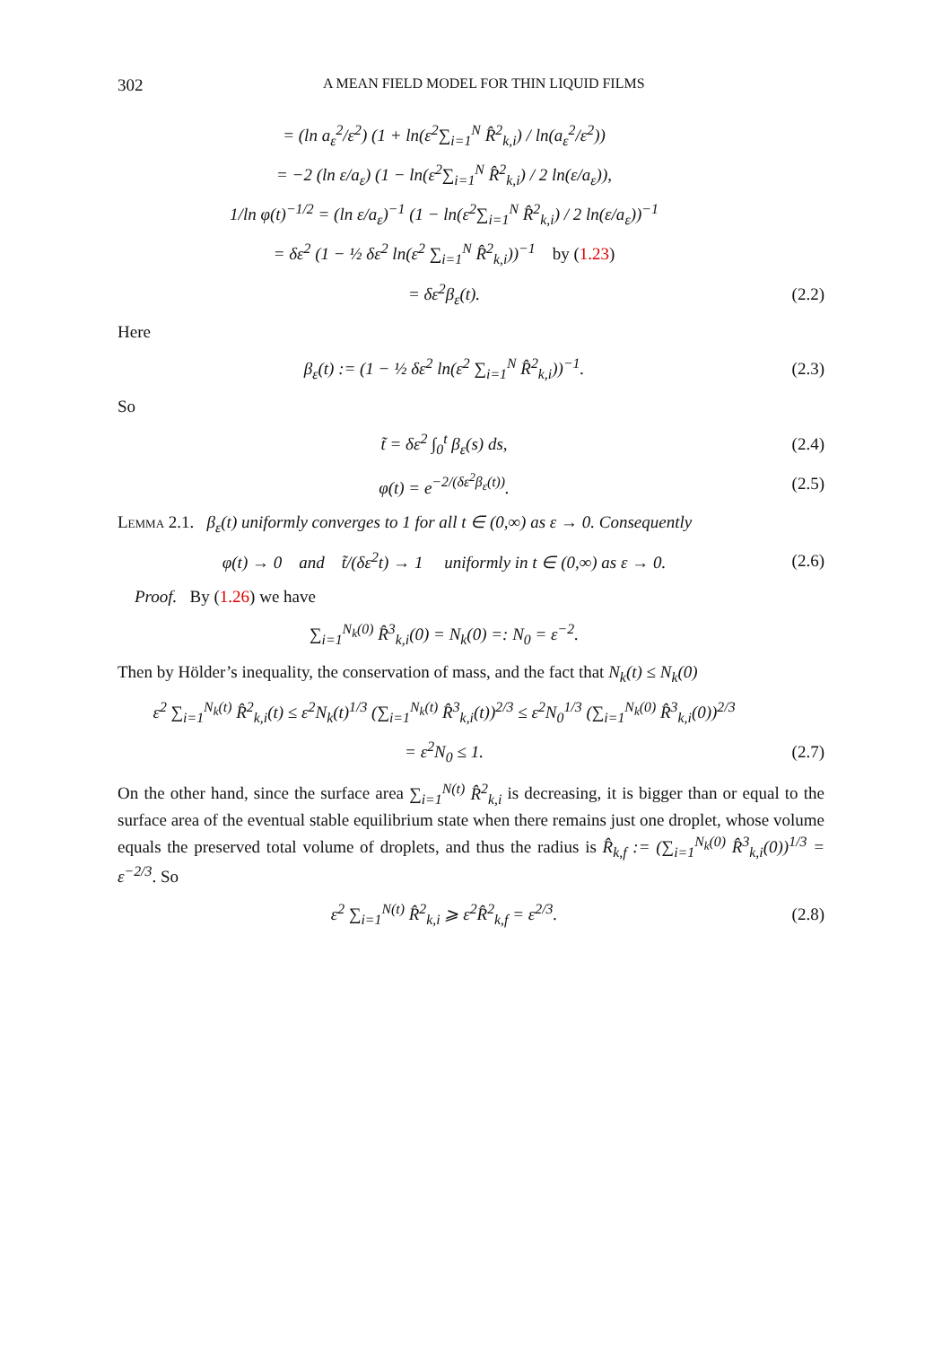302 A MEAN FIELD MODEL FOR THIN LIQUID FILMS
= (ln a<sub>ε</sub><sup>2</sup>/ε<sup>2</sup>) (1 + ln(ε<sup>2</sup>∑<sub>i=1</sub><sup>N</sup> R̂<sup>2</sup><sub>k,i</sub>) / ln(a<sub>ε</sub><sup>2</sup>/ε<sup>2</sup>))
= −2 (ln ε/a<sub>ε</sub>) (1 − ln(ε<sup>2</sup>∑<sub>i=1</sub><sup>N</sup> R̂<sup>2</sup><sub>k,i</sub>) / 2 ln(ε/a<sub>ε</sub>)),
1/ln φ(t)<sup>−1/2</sup> = (ln ε/a<sub>ε</sub>)<sup>−1</sup> (1 − ln(ε<sup>2</sup>∑<sub>i=1</sub><sup>N</sup> R̂<sup>2</sup><sub>k,i</sub>) / 2 ln(ε/a<sub>ε</sub>))<sup>−1</sup>
= δε<sup>2</sup> (1 − ½ δε<sup>2</sup> ln(ε<sup>2</sup> ∑<sub>i=1</sub><sup>N</sup> R̂<sup>2</sup><sub>k,i</sub>))<sup>−1</sup> by (1.23)
= δε<sup>2</sup>β<sub>ε</sub>(t). (2.2)
Here
β<sub>ε</sub>(t) := (1 − ½ δε<sup>2</sup> ln(ε<sup>2</sup> ∑<sub>i=1</sub><sup>N</sup> R̂<sup>2</sup><sub>k,i</sub>))<sup>−1</sup>.
(2.3)
So
t̃ = δε<sup>2</sup> ∫<sub>0</sub><sup>t</sup> β<sub>ε</sub>(s) ds, (2.4)
φ(t) = e<sup>−2/(δε<sup>2</sup>β<sub>ε</sub>(t))</sup>. (2.5)
Lemma 2.1. β<sub>ε</sub>(t) uniformly converges to 1 for all t ∈ (0,∞) as ε → 0. Consequently
φ(t) → 0 and t̃/(δε<sup>2</sup>t) → 1 uniformly in t ∈ (0,∞) as ε → 0.
(2.6)
Proof. By (1.26) we have
∑<sub>i=1</sub><sup>N<sub>k</sub>(0)</sup> R̂<sup>3</sup><sub>k,i</sub>(0) = N<sub>k</sub>(0) =: N<sub>0</sub> = ε<sup>−2</sup>.
Then by Hölder’s inequality, the conservation of mass, and the fact that N<sub>k</sub>(t) ≤ N<sub>k</sub>(0)
ε<sup>2</sup> ∑<sub>i=1</sub><sup>N<sub>k</sub>(t)</sup> R̂<sup>2</sup><sub>k,i</sub>(t) ≤ ε<sup>2</sup>N<sub>k</sub>(t)<sup>1/3</sup> (∑<sub>i=1</sub><sup>N<sub>k</sub>(t)</sup> R̂<sup>3</sup><sub>k,i</sub>(t))<sup>2/3</sup> ≤ ε<sup>2</sup>N<sub>0</sub><sup>1/3</sup> (∑<sub>i=1</sub><sup>N<sub>k</sub>(0)</sup> R̂<sup>3</sup><sub>k,i</sub>(0))<sup>2/3</sup>
= ε<sup>2</sup>N<sub>0</sub> ≤ 1. (2.7)
On the other hand, since the surface area ∑<sub>i=1</sub><sup>N(t)</sup> R̂<sup>2</sup><sub>k,i</sub> is decreasing, it is bigger than or equal to the surface area of the eventual stable equilibrium state when there remains just one droplet, whose volume equals the preserved total volume of droplets, and thus the radius is R̂<sub>k,f</sub> := (∑<sub>i=1</sub><sup>N<sub>k</sub>(0)</sup> R̂<sup>3</sup><sub>k,i</sub>(0))<sup>1/3</sup> = ε<sup>−2/3</sup>. So
ε<sup>2</sup> ∑<sub>i=1</sub><sup>N(t)</sup> R̂<sup>2</sup><sub>k,i</sub> ⩾ ε<sup>2</sup>R̂<sup>2</sup><sub>k,f</sub> = ε<sup>2/3</sup>.
(2.8)